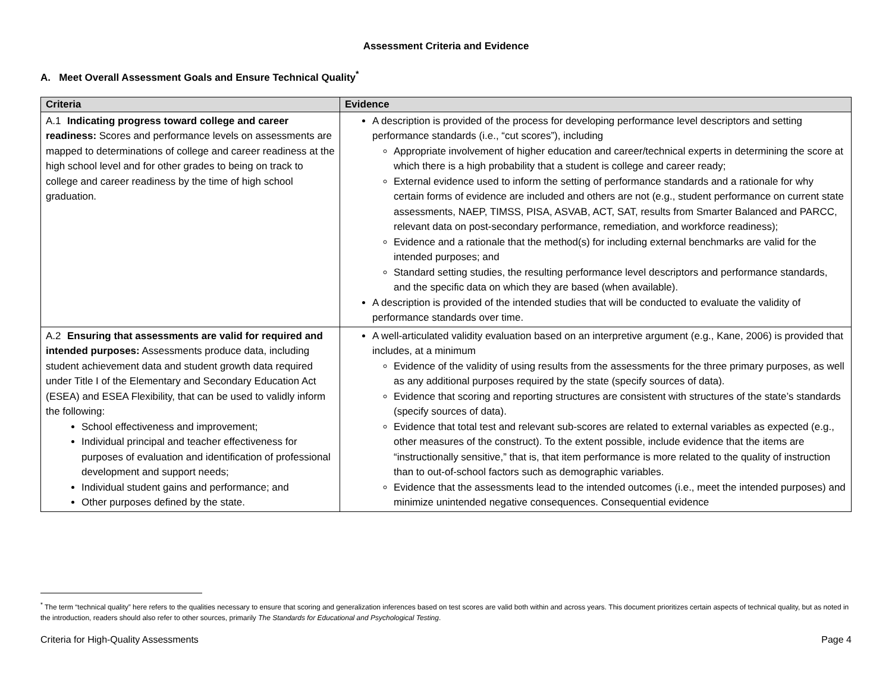Assessment Criteria and Evidence
A. Meet Overall Assessment Goals and Ensure Technical Quality<sup>*</sup>
| Criteria | Evidence |
| --- | --- |
| A.1 Indicating progress toward college and career readiness: Scores and performance levels on assessments are mapped to determinations of college and career readiness at the high school level and for other grades to being on track to college and career readiness by the time of high school graduation. | A description is provided of the process for developing performance level descriptors and setting performance standards (i.e., “cut scores”), including Appropriate involvement of higher education and career/technical experts in determining the score at which there is a high probability that a student is college and career ready; External evidence used to inform the setting of performance standards and a rationale for why certain forms of evidence are included and others are not (e.g., student performance on current state assessments, NAEP, TIMSS, PISA, ASVAB, ACT, SAT, results from Smarter Balanced and PARCC, relevant data on post-secondary performance, remediation, and workforce readiness); Evidence and a rationale that the method(s) for including external benchmarks are valid for the intended purposes; and Standard setting studies, the resulting performance level descriptors and performance standards, and the specific data on which they are based (when available). A description is provided of the intended studies that will be conducted to evaluate the validity of performance standards over time. |
| A.2 Ensuring that assessments are valid for required and intended purposes: Assessments produce data, including student achievement data and student growth data required under Title I of the Elementary and Secondary Education Act (ESEA) and ESEA Flexibility, that can be used to validly inform the following: School effectiveness and improvement; Individual principal and teacher effectiveness for purposes of evaluation and identification of professional development and support needs; Individual student gains and performance; and Other purposes defined by the state. | A well-articulated validity evaluation based on an interpretive argument (e.g., Kane, 2006) is provided that includes, at a minimum Evidence of the validity of using results from the assessments for the three primary purposes, as well as any additional purposes required by the state (specify sources of data). Evidence that scoring and reporting structures are consistent with structures of the state’s standards (specify sources of data). Evidence that total test and relevant sub-scores are related to external variables as expected (e.g., other measures of the construct). To the extent possible, include evidence that the items are “instructionally sensitive,” that is, that item performance is more related to the quality of instruction than to out-of-school factors such as demographic variables. Evidence that the assessments lead to the intended outcomes (i.e., meet the intended purposes) and minimize unintended negative consequences. Consequential evidence |
<sup>*</sup> The term “technical quality” here refers to the qualities necessary to ensure that scoring and generalization inferences based on test scores are valid both within and across years. This document prioritizes certain aspects of technical quality, but as noted in the introduction, readers should also refer to other sources, primarily The Standards for Educational and Psychological Testing.
Criteria for High-Quality Assessments Page 4